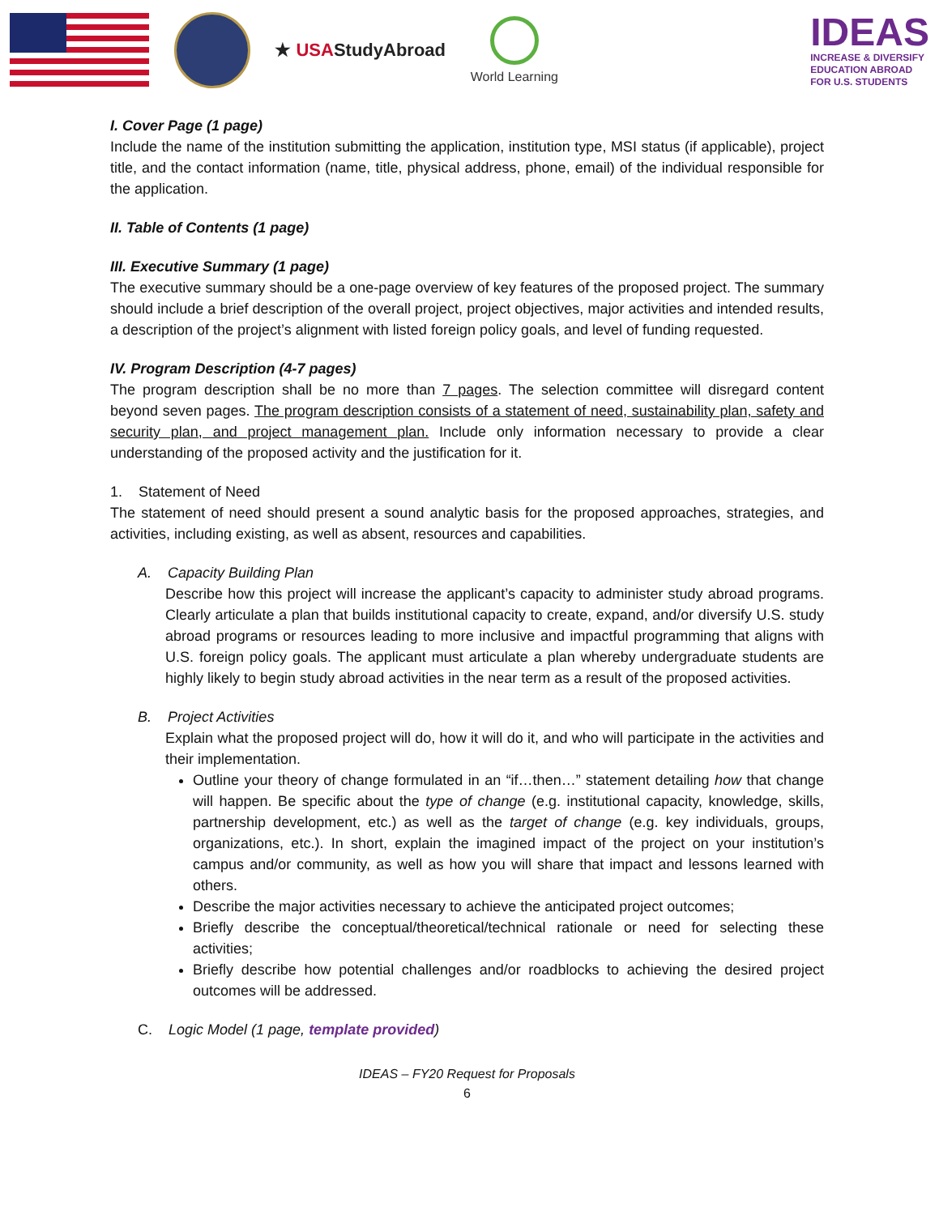★ USAStudyAbroad
World Learning
IDEAS
INCREASE & DIVERSIFY
EDUCATION ABROAD
FOR U.S. STUDENTS
I. Cover Page (1 page)
Include the name of the institution submitting the application, institution type, MSI status (if applicable), project title, and the contact information (name, title, physical address, phone, email) of the individual responsible for the application.
II. Table of Contents (1 page)
III. Executive Summary (1 page)
The executive summary should be a one-page overview of key features of the proposed project. The summary should include a brief description of the overall project, project objectives, major activities and intended results, a description of the project’s alignment with listed foreign policy goals, and level of funding requested.
IV. Program Description (4-7 pages)
The program description shall be no more than 7 pages. The selection committee will disregard content beyond seven pages. The program description consists of a statement of need, sustainability plan, safety and security plan, and project management plan. Include only information necessary to provide a clear understanding of the proposed activity and the justification for it.
1. Statement of Need
The statement of need should present a sound analytic basis for the proposed approaches, strategies, and activities, including existing, as well as absent, resources and capabilities.
A. Capacity Building Plan
Describe how this project will increase the applicant’s capacity to administer study abroad programs. Clearly articulate a plan that builds institutional capacity to create, expand, and/or diversify U.S. study abroad programs or resources leading to more inclusive and impactful programming that aligns with U.S. foreign policy goals. The applicant must articulate a plan whereby undergraduate students are highly likely to begin study abroad activities in the near term as a result of the proposed activities.
B. Project Activities
Explain what the proposed project will do, how it will do it, and who will participate in the activities and their implementation.
Outline your theory of change formulated in an “if…then…” statement detailing how that change will happen. Be specific about the type of change (e.g. institutional capacity, knowledge, skills, partnership development, etc.) as well as the target of change (e.g. key individuals, groups, organizations, etc.). In short, explain the imagined impact of the project on your institution’s campus and/or community, as well as how you will share that impact and lessons learned with others.
Describe the major activities necessary to achieve the anticipated project outcomes;
Briefly describe the conceptual/theoretical/technical rationale or need for selecting these activities;
Briefly describe how potential challenges and/or roadblocks to achieving the desired project outcomes will be addressed.
C. Logic Model (1 page, template provided)
IDEAS – FY20 Request for Proposals
6